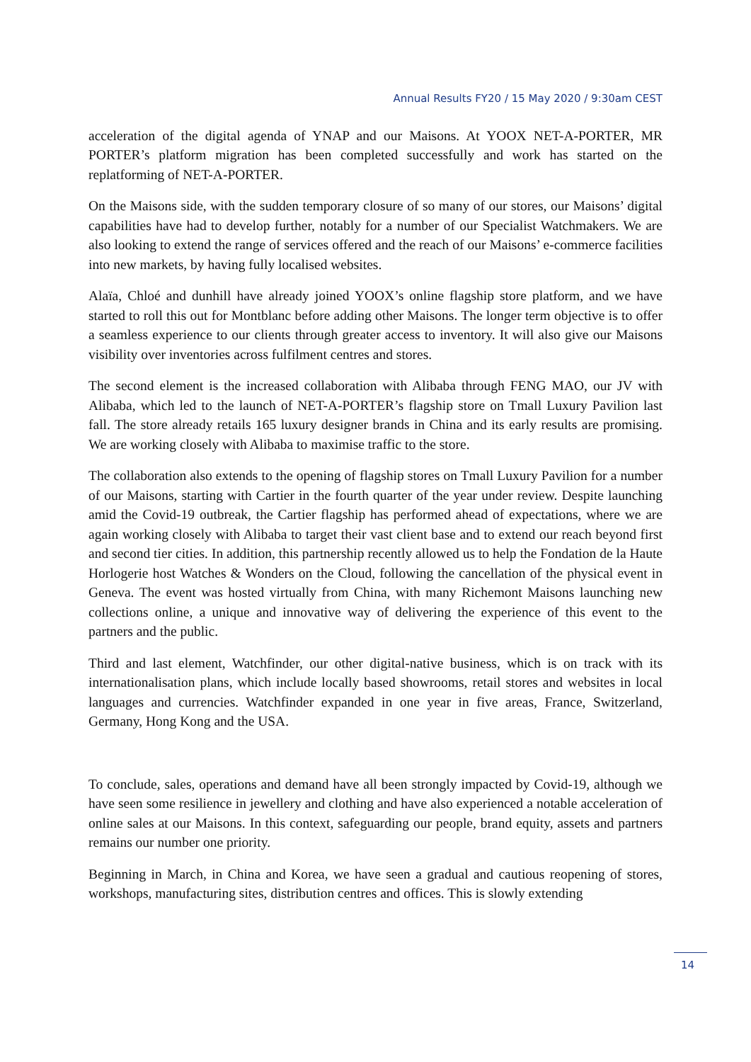Annual Results FY20 / 15 May 2020 / 9:30am CEST
acceleration of the digital agenda of YNAP and our Maisons. At YOOX NET-A-PORTER, MR PORTER’s platform migration has been completed successfully and work has started on the replatforming of NET-A-PORTER.
On the Maisons side, with the sudden temporary closure of so many of our stores, our Maisons’ digital capabilities have had to develop further, notably for a number of our Specialist Watchmakers. We are also looking to extend the range of services offered and the reach of our Maisons’ e-commerce facilities into new markets, by having fully localised websites.
Alaïa, Chloé and dunhill have already joined YOOX’s online flagship store platform, and we have started to roll this out for Montblanc before adding other Maisons. The longer term objective is to offer a seamless experience to our clients through greater access to inventory. It will also give our Maisons visibility over inventories across fulfilment centres and stores.
The second element is the increased collaboration with Alibaba through FENG MAO, our JV with Alibaba, which led to the launch of NET-A-PORTER’s flagship store on Tmall Luxury Pavilion last fall. The store already retails 165 luxury designer brands in China and its early results are promising. We are working closely with Alibaba to maximise traffic to the store.
The collaboration also extends to the opening of flagship stores on Tmall Luxury Pavilion for a number of our Maisons, starting with Cartier in the fourth quarter of the year under review. Despite launching amid the Covid-19 outbreak, the Cartier flagship has performed ahead of expectations, where we are again working closely with Alibaba to target their vast client base and to extend our reach beyond first and second tier cities. In addition, this partnership recently allowed us to help the Fondation de la Haute Horlogerie host Watches & Wonders on the Cloud, following the cancellation of the physical event in Geneva. The event was hosted virtually from China, with many Richemont Maisons launching new collections online, a unique and innovative way of delivering the experience of this event to the partners and the public.
Third and last element, Watchfinder, our other digital-native business, which is on track with its internationalisation plans, which include locally based showrooms, retail stores and websites in local languages and currencies. Watchfinder expanded in one year in five areas, France, Switzerland, Germany, Hong Kong and the USA.
To conclude, sales, operations and demand have all been strongly impacted by Covid-19, although we have seen some resilience in jewellery and clothing and have also experienced a notable acceleration of online sales at our Maisons. In this context, safeguarding our people, brand equity, assets and partners remains our number one priority.
Beginning in March, in China and Korea, we have seen a gradual and cautious reopening of stores, workshops, manufacturing sites, distribution centres and offices. This is slowly extending
14